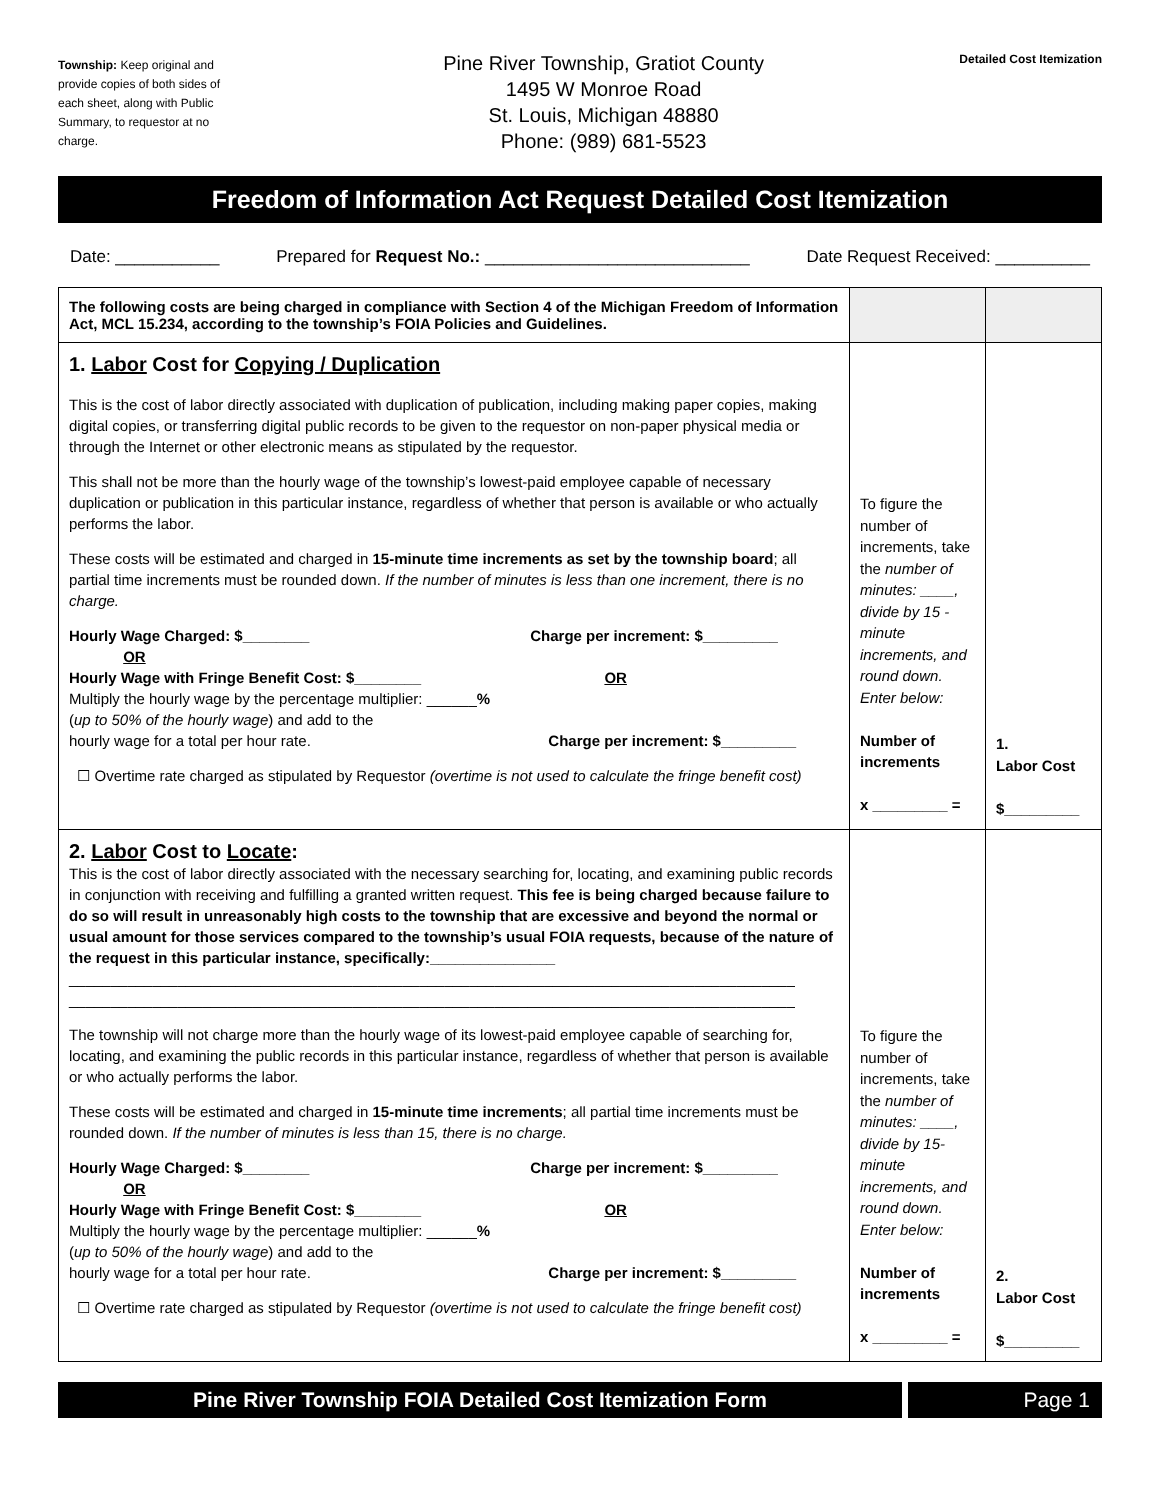Township: Keep original and provide copies of both sides of each sheet, along with Public Summary, to requestor at no charge.
Pine River Township, Gratiot County
1495 W Monroe Road
St. Louis, Michigan 48880
Phone: (989) 681-5523
Detailed Cost Itemization
Freedom of Information Act Request Detailed Cost Itemization
Date: ___________ Prepared for Request No.: ____________________________ Date Request Received: __________
| The following costs are being charged in compliance with Section 4 of the Michigan Freedom of Information Act, MCL 15.234, according to the township’s FOIA Policies and Guidelines. | | |
| 1. Labor Cost for Copying / Duplication This is the cost of labor directly associated with duplication of publication, including making paper copies, making digital copies, or transferring digital public records to be given to the requestor on non-paper physical media or through the Internet or other electronic means as stipulated by the requestor. This shall not be more than the hourly wage of the township’s lowest-paid employee capable of necessary duplication or publication in this particular instance, regardless of whether that person is available or who actually performs the labor. These costs will be estimated and charged in 15-minute time increments as set by the township board ; all partial time increments must be rounded down. If the number of minutes is less than one increment, there is no charge. Hourly Wage Charged: $________ Charge per increment: $_________ OR Hourly Wage with Fringe Benefit Cost: $________ OR Multiply the hourly wage by the percentage multiplier: ______ % ( up to 50% of the hourly wage ) and add to the hourly wage for a total per hour rate. Charge per increment: $_________ ☐ Overtime rate charged as stipulated by Requestor (overtime is not used to calculate the fringe benefit cost) | To figure the number of increments, take the number of minutes: ____, divide by 15 -minute increments, and round down. Enter below: Number of increments x _________ = | 1. Labor Cost $_________ |
| 2. Labor Cost to Locate : This is the cost of labor directly associated with the necessary searching for, locating, and examining public records in conjunction with receiving and fulfilling a granted written request. This fee is being charged because failure to do so will result in unreasonably high costs to the township that are excessive and beyond the normal or usual amount for those services compared to the township’s usual FOIA requests, because of the nature of the request in this particular instance, specifically:_______________ _______________________________________________________________________________________ _______________________________________________________________________________________ The township will not charge more than the hourly wage of its lowest-paid employee capable of searching for, locating, and examining the public records in this particular instance, regardless of whether that person is available or who actually performs the labor. These costs will be estimated and charged in 15-minute time increments ; all partial time increments must be rounded down. If the number of minutes is less than 15, there is no charge. Hourly Wage Charged: $________ Charge per increment: $_________ OR Hourly Wage with Fringe Benefit Cost: $________ OR Multiply the hourly wage by the percentage multiplier: ______ % ( up to 50% of the hourly wage ) and add to the hourly wage for a total per hour rate. Charge per increment: $_________ ☐ Overtime rate charged as stipulated by Requestor (overtime is not used to calculate the fringe benefit cost) | To figure the number of increments, take the number of minutes: ____, divide by 15-minute increments, and round down. Enter below: Number of increments x _________ = | 2. Labor Cost $_________ |
Pine River Township FOIA Detailed Cost Itemization Form
Page 1